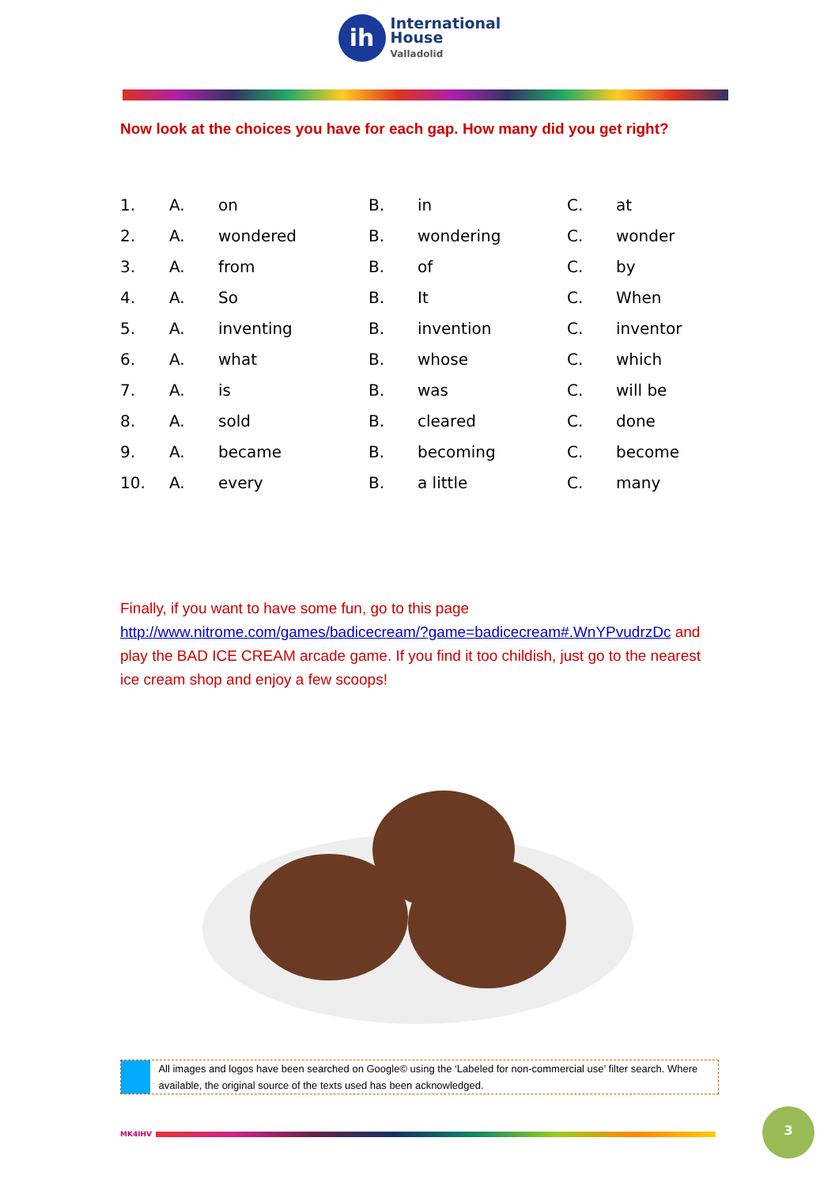ih
International
House
Valladolid
Now look at the choices you have for each gap. How many did you get right?
| 1. | A. | on | B. | in | C. | at |
| 2. | A. | wondered | B. | wondering | C. | wonder |
| 3. | A. | from | B. | of | C. | by |
| 4. | A. | So | B. | It | C. | When |
| 5. | A. | inventing | B. | invention | C. | inventor |
| 6. | A. | what | B. | whose | C. | which |
| 7. | A. | is | B. | was | C. | will be |
| 8. | A. | sold | B. | cleared | C. | done |
| 9. | A. | became | B. | becoming | C. | become |
| 10. | A. | every | B. | a little | C. | many |
Finally, if you want to have some fun, go to this page http://www.nitrome.com/games/badicecream/?game=badicecream#.WnYPvudrzDc and play the BAD ICE CREAM arcade game. If you find it too childish, just go to the nearest ice cream shop and enjoy a few scoops!
All images and logos have been searched on Google© using the ‘Labeled for non-commercial use’ filter search. Where available, the original source of the texts used has been acknowledged.
MK4IHV
3